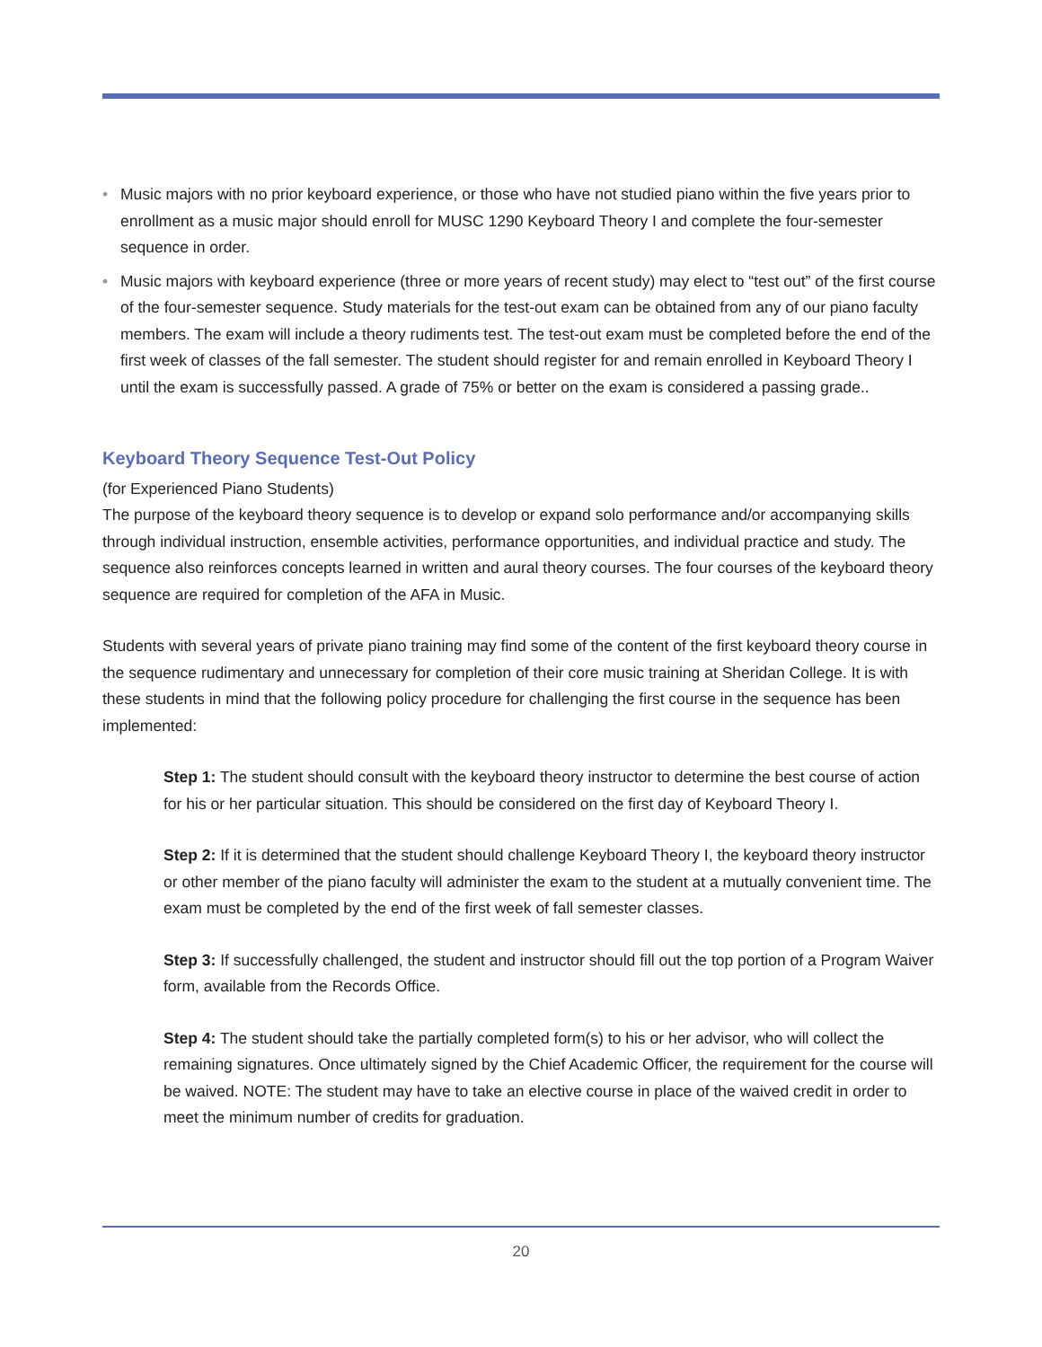• Music majors with no prior keyboard experience, or those who have not studied piano within the five years prior to enrollment as a music major should enroll for MUSC 1290 Keyboard Theory I and complete the four-semester sequence in order.
• Music majors with keyboard experience (three or more years of recent study) may elect to “test out” of the first course of the four-semester sequence. Study materials for the test-out exam can be obtained from any of our piano faculty members. The exam will include a theory rudiments test. The test-out exam must be completed before the end of the first week of classes of the fall semester. The student should register for and remain enrolled in Keyboard Theory I until the exam is successfully passed. A grade of 75% or better on the exam is considered a passing grade..
Keyboard Theory Sequence Test-Out Policy
(for Experienced Piano Students)
The purpose of the keyboard theory sequence is to develop or expand solo performance and/or accompanying skills through individual instruction, ensemble activities, performance opportunities, and individual practice and study. The sequence also reinforces concepts learned in written and aural theory courses. The four courses of the keyboard theory sequence are required for completion of the AFA in Music.
Students with several years of private piano training may find some of the content of the first keyboard theory course in the sequence rudimentary and unnecessary for completion of their core music training at Sheridan College. It is with these students in mind that the following policy procedure for challenging the first course in the sequence has been implemented:
Step 1: The student should consult with the keyboard theory instructor to determine the best course of action for his or her particular situation. This should be considered on the first day of Keyboard Theory I.
Step 2: If it is determined that the student should challenge Keyboard Theory I, the keyboard theory instructor or other member of the piano faculty will administer the exam to the student at a mutually convenient time. The exam must be completed by the end of the first week of fall semester classes.
Step 3: If successfully challenged, the student and instructor should fill out the top portion of a Program Waiver form, available from the Records Office.
Step 4: The student should take the partially completed form(s) to his or her advisor, who will collect the remaining signatures. Once ultimately signed by the Chief Academic Officer, the requirement for the course will be waived. NOTE: The student may have to take an elective course in place of the waived credit in order to meet the minimum number of credits for graduation.
20